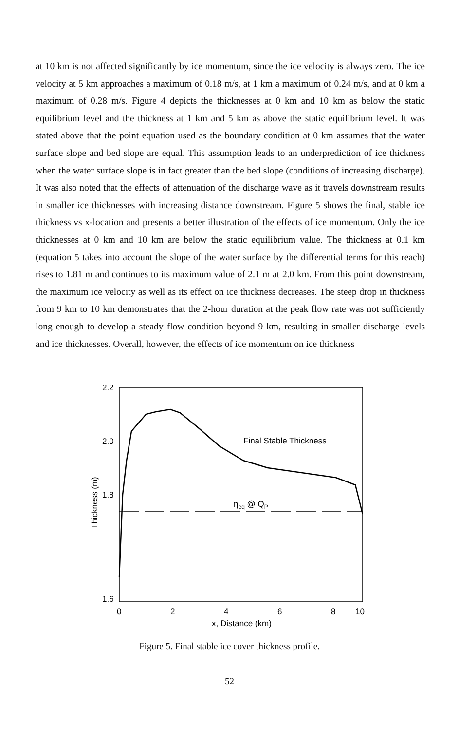at 10 km is not affected significantly by ice momentum, since the ice velocity is always zero. The ice velocity at 5 km approaches a maximum of 0.18 m/s, at 1 km a maximum of 0.24 m/s, and at 0 km a maximum of 0.28 m/s. Figure 4 depicts the thicknesses at 0 km and 10 km as below the static equilibrium level and the thickness at 1 km and 5 km as above the static equilibrium level. It was stated above that the point equation used as the boundary condition at 0 km assumes that the water surface slope and bed slope are equal. This assumption leads to an underprediction of ice thickness when the water surface slope is in fact greater than the bed slope (conditions of increasing discharge). It was also noted that the effects of attenuation of the discharge wave as it travels downstream results in smaller ice thicknesses with increasing distance downstream. Figure 5 shows the final, stable ice thickness vs x-location and presents a better illustration of the effects of ice momentum. Only the ice thicknesses at 0 km and 10 km are below the static equilibrium value. The thickness at 0.1 km (equation 5 takes into account the slope of the water surface by the differential terms for this reach) rises to 1.81 m and continues to its maximum value of 2.1 m at 2.0 km. From this point downstream, the maximum ice velocity as well as its effect on ice thickness decreases. The steep drop in thickness from 9 km to 10 km demonstrates that the 2-hour duration at the peak flow rate was not sufficiently long enough to develop a steady flow condition beyond 9 km, resulting in smaller discharge levels and ice thicknesses. Overall, however, the effects of ice momentum on ice thickness
2.2
2.0
1.8
1.6
0
2
4
6
8
10
x, Distance (km)
Thickness (m)
Final Stable Thickness
ηeq @ QP
Figure 5. Final stable ice cover thickness profile.
52